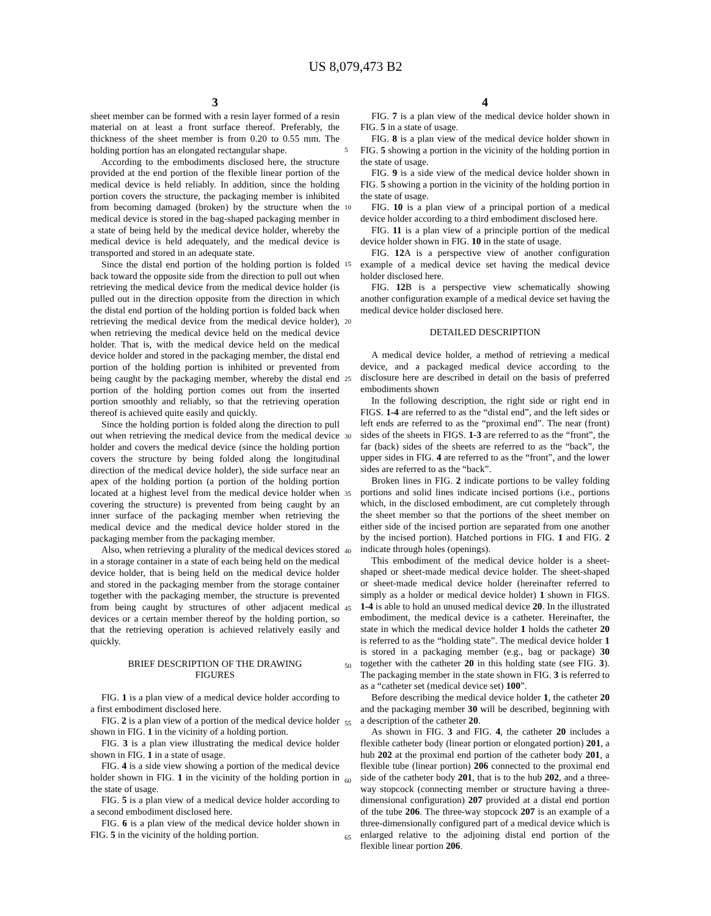US 8,079,473 B2
3
sheet member can be formed with a resin layer formed of a resin material on at least a front surface thereof. Preferably, the thickness of the sheet member is from 0.20 to 0.55 mm. The holding portion has an elongated rectangular shape.
According to the embodiments disclosed here, the structure provided at the end portion of the flexible linear portion of the medical device is held reliably. In addition, since the holding portion covers the structure, the packaging member is inhibited from becoming damaged (broken) by the structure when the medical device is stored in the bag-shaped packaging member in a state of being held by the medical device holder, whereby the medical device is held adequately, and the medical device is transported and stored in an adequate state.
Since the distal end portion of the holding portion is folded back toward the opposite side from the direction to pull out when retrieving the medical device from the medical device holder (is pulled out in the direction opposite from the direction in which the distal end portion of the holding portion is folded back when retrieving the medical device from the medical device holder), when retrieving the medical device held on the medical device holder. That is, with the medical device held on the medical device holder and stored in the packaging member, the distal end portion of the holding portion is inhibited or prevented from being caught by the packaging member, whereby the distal end portion of the holding portion comes out from the inserted portion smoothly and reliably, so that the retrieving operation thereof is achieved quite easily and quickly.
Since the holding portion is folded along the direction to pull out when retrieving the medical device from the medical device holder and covers the medical device (since the holding portion covers the structure by being folded along the longitudinal direction of the medical device holder), the side surface near an apex of the holding portion (a portion of the holding portion located at a highest level from the medical device holder when covering the structure) is prevented from being caught by an inner surface of the packaging member when retrieving the medical device and the medical device holder stored in the packaging member from the packaging member.
Also, when retrieving a plurality of the medical devices stored in a storage container in a state of each being held on the medical device holder, that is being held on the medical device holder and stored in the packaging member from the storage container together with the packaging member, the structure is prevented from being caught by structures of other adjacent medical devices or a certain member thereof by the holding portion, so that the retrieving operation is achieved relatively easily and quickly.
BRIEF DESCRIPTION OF THE DRAWING
FIGURES
FIG. 1 is a plan view of a medical device holder according to a first embodiment disclosed here.
FIG. 2 is a plan view of a portion of the medical device holder shown in FIG. 1 in the vicinity of a holding portion.
FIG. 3 is a plan view illustrating the medical device holder shown in FIG. 1 in a state of usage.
FIG. 4 is a side view showing a portion of the medical device holder shown in FIG. 1 in the vicinity of the holding portion in the state of usage.
FIG. 5 is a plan view of a medical device holder according to a second embodiment disclosed here.
FIG. 6 is a plan view of the medical device holder shown in FIG. 5 in the vicinity of the holding portion.
4
FIG. 7 is a plan view of the medical device holder shown in FIG. 5 in a state of usage.
FIG. 8 is a plan view of the medical device holder shown in FIG. 5 showing a portion in the vicinity of the holding portion in the state of usage.
FIG. 9 is a side view of the medical device holder shown in FIG. 5 showing a portion in the vicinity of the holding portion in the state of usage.
FIG. 10 is a plan view of a principal portion of a medical device holder according to a third embodiment disclosed here.
FIG. 11 is a plan view of a principle portion of the medical device holder shown in FIG. 10 in the state of usage.
FIG. 12 A is a perspective view of another configuration example of a medical device set having the medical device holder disclosed here.
FIG. 12 B is a perspective view schematically showing another configuration example of a medical device set having the medical device holder disclosed here.
DETAILED DESCRIPTION
A medical device holder, a method of retrieving a medical device, and a packaged medical device according to the disclosure here are described in detail on the basis of preferred embodiments shown
In the following description, the right side or right end in FIGS. 1-4 are referred to as the “distal end”, and the left sides or left ends are referred to as the “proximal end”. The near (front) sides of the sheets in FIGS. 1-3 are referred to as the “front”, the far (back) sides of the sheets are referred to as the “back”, the upper sides in FIG. 4 are referred to as the “front”, and the lower sides are referred to as the “back”.
Broken lines in FIG. 2 indicate portions to be valley folding portions and solid lines indicate incised portions (i.e., portions which, in the disclosed embodiment, are cut completely through the sheet member so that the portions of the sheet member on either side of the incised portion are separated from one another by the incised portion). Hatched portions in FIG. 1 and FIG. 2 indicate through holes (openings).
This embodiment of the medical device holder is a sheet-shaped or sheet-made medical device holder. The sheet-shaped or sheet-made medical device holder (hereinafter referred to simply as a holder or medical device holder) 1 shown in FIGS. 1-4 is able to hold an unused medical device 20. In the illustrated embodiment, the medical device is a catheter. Hereinafter, the state in which the medical device holder 1 holds the catheter 20 is referred to as the “holding state”. The medical device holder 1 is stored in a packaging member (e.g., bag or package) 30 together with the catheter 20 in this holding state (see FIG. 3). The packaging member in the state shown in FIG. 3 is referred to as a “catheter set (medical device set) 100”.
Before describing the medical device holder 1, the catheter 20 and the packaging member 30 will be described, beginning with a description of the catheter 20.
As shown in FIG. 3 and FIG. 4, the catheter 20 includes a flexible catheter body (linear portion or elongated portion) 201, a hub 202 at the proximal end portion of the catheter body 201, a flexible tube (linear portion) 206 connected to the proximal end side of the catheter body 201, that is to the hub 202, and a three-way stopcock (connecting member or structure having a three-dimensional configuration) 207 provided at a distal end portion of the tube 206. The three-way stopcock 207 is an example of a three-dimensionally configured part of a medical device which is enlarged relative to the adjoining distal end portion of the flexible linear portion 206.
5
10
15
20
25
30
35
40
45
50
55
60
65